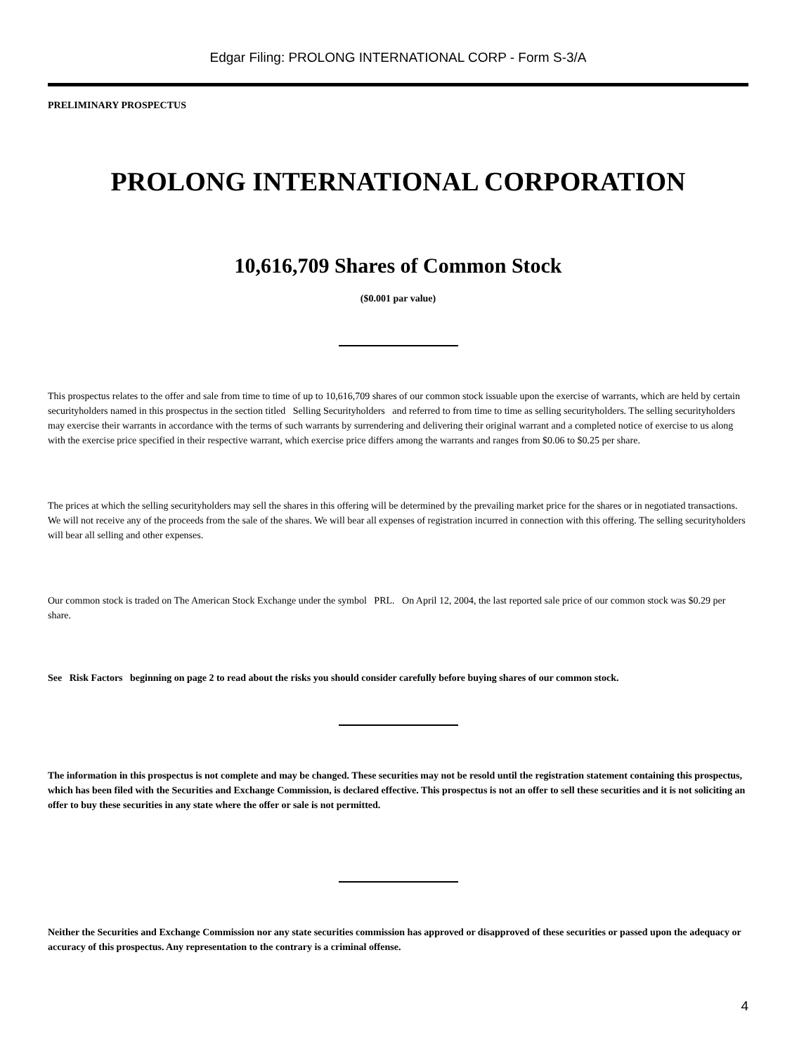Edgar Filing: PROLONG INTERNATIONAL CORP - Form S-3/A
PRELIMINARY PROSPECTUS
PROLONG INTERNATIONAL CORPORATION
10,616,709 Shares of Common Stock
($0.001 par value)
This prospectus relates to the offer and sale from time to time of up to 10,616,709 shares of our common stock issuable upon the exercise of warrants, which are held by certain securityholders named in this prospectus in the section titled Selling Securityholders and referred to from time to time as selling securityholders. The selling securityholders may exercise their warrants in accordance with the terms of such warrants by surrendering and delivering their original warrant and a completed notice of exercise to us along with the exercise price specified in their respective warrant, which exercise price differs among the warrants and ranges from $0.06 to $0.25 per share.
The prices at which the selling securityholders may sell the shares in this offering will be determined by the prevailing market price for the shares or in negotiated transactions. We will not receive any of the proceeds from the sale of the shares. We will bear all expenses of registration incurred in connection with this offering. The selling securityholders will bear all selling and other expenses.
Our common stock is traded on The American Stock Exchange under the symbol PRL. On April 12, 2004, the last reported sale price of our common stock was $0.29 per share.
See Risk Factors beginning on page 2 to read about the risks you should consider carefully before buying shares of our common stock.
The information in this prospectus is not complete and may be changed. These securities may not be resold until the registration statement containing this prospectus, which has been filed with the Securities and Exchange Commission, is declared effective. This prospectus is not an offer to sell these securities and it is not soliciting an offer to buy these securities in any state where the offer or sale is not permitted.
Neither the Securities and Exchange Commission nor any state securities commission has approved or disapproved of these securities or passed upon the adequacy or accuracy of this prospectus. Any representation to the contrary is a criminal offense.
4